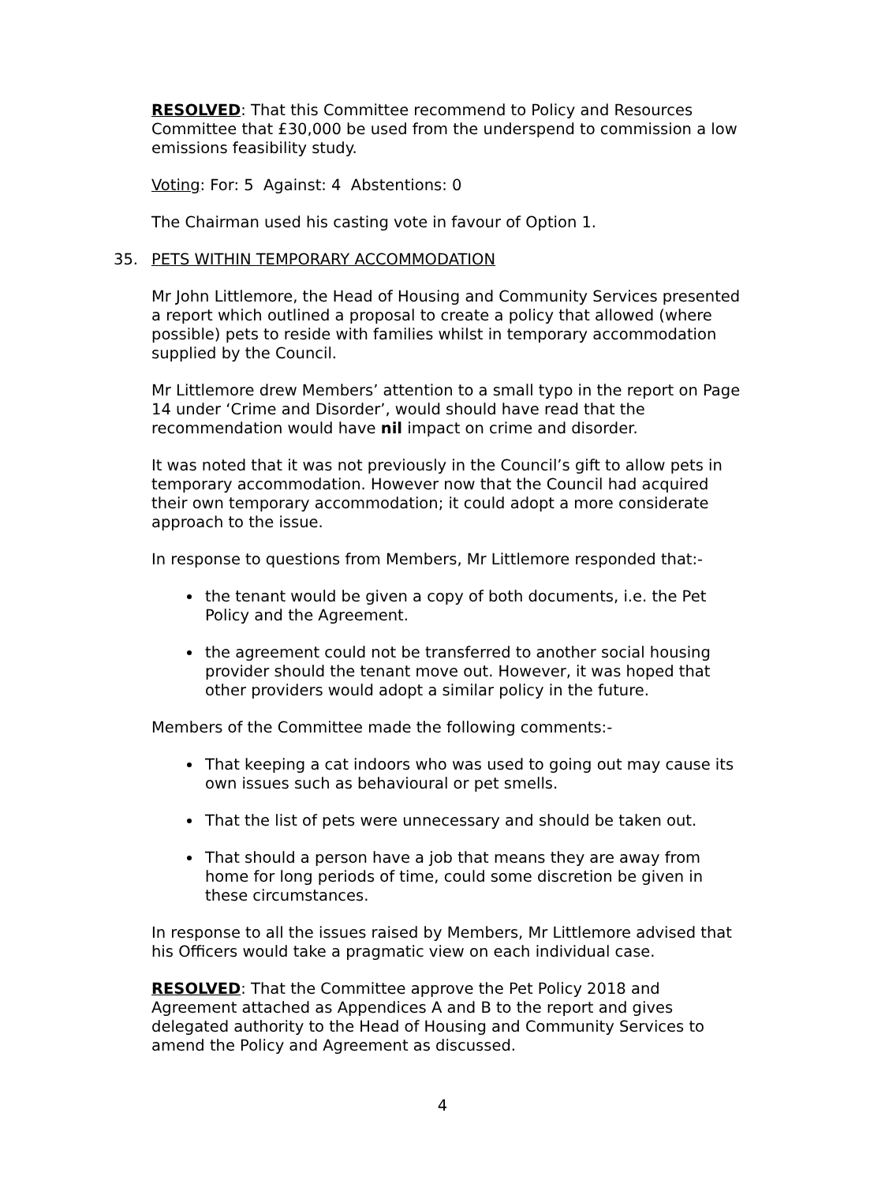RESOLVED: That this Committee recommend to Policy and Resources Committee that £30,000 be used from the underspend to commission a low emissions feasibility study.
Voting: For: 5 Against: 4 Abstentions: 0
The Chairman used his casting vote in favour of Option 1.
35. PETS WITHIN TEMPORARY ACCOMMODATION
Mr John Littlemore, the Head of Housing and Community Services presented a report which outlined a proposal to create a policy that allowed (where possible) pets to reside with families whilst in temporary accommodation supplied by the Council.
Mr Littlemore drew Members’ attention to a small typo in the report on Page 14 under ‘Crime and Disorder’, would should have read that the recommendation would have nil impact on crime and disorder.
It was noted that it was not previously in the Council’s gift to allow pets in temporary accommodation. However now that the Council had acquired their own temporary accommodation; it could adopt a more considerate approach to the issue.
In response to questions from Members, Mr Littlemore responded that:-
the tenant would be given a copy of both documents, i.e. the Pet Policy and the Agreement.
the agreement could not be transferred to another social housing provider should the tenant move out. However, it was hoped that other providers would adopt a similar policy in the future.
Members of the Committee made the following comments:-
That keeping a cat indoors who was used to going out may cause its own issues such as behavioural or pet smells.
That the list of pets were unnecessary and should be taken out.
That should a person have a job that means they are away from home for long periods of time, could some discretion be given in these circumstances.
In response to all the issues raised by Members, Mr Littlemore advised that his Officers would take a pragmatic view on each individual case.
RESOLVED: That the Committee approve the Pet Policy 2018 and Agreement attached as Appendices A and B to the report and gives delegated authority to the Head of Housing and Community Services to amend the Policy and Agreement as discussed.
4